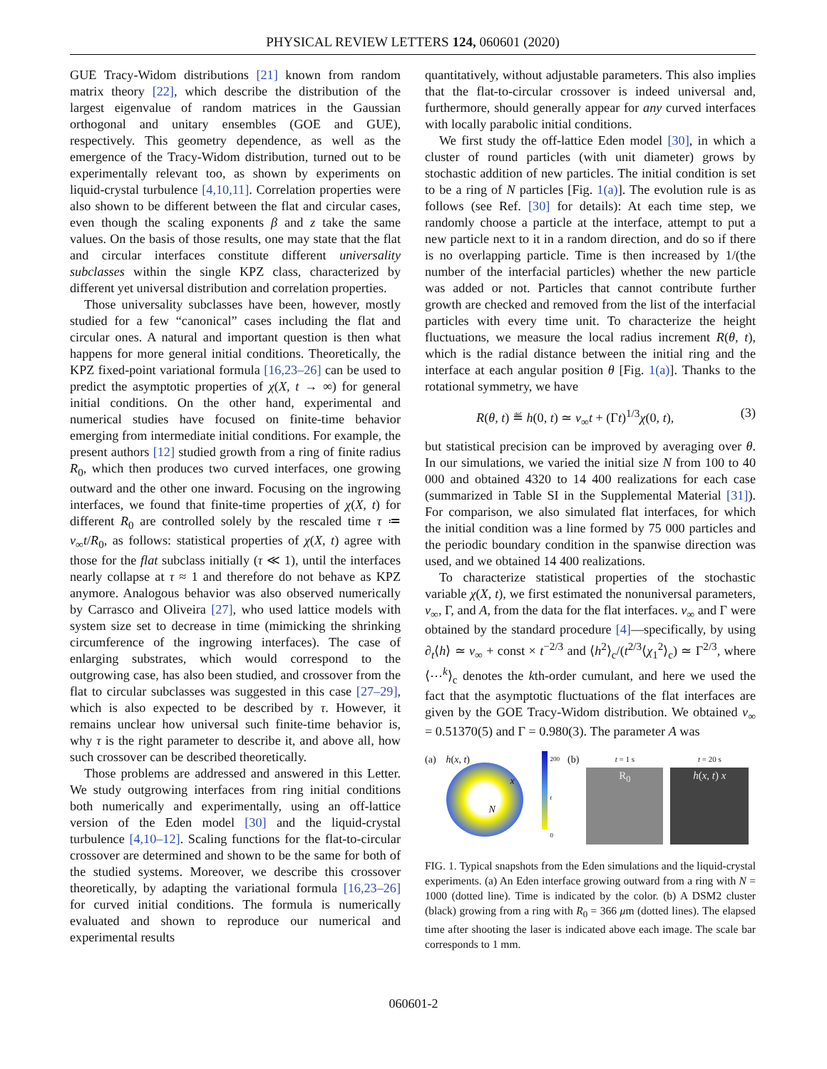PHYSICAL REVIEW LETTERS 124, 060601 (2020)
GUE Tracy-Widom distributions [21] known from random matrix theory [22], which describe the distribution of the largest eigenvalue of random matrices in the Gaussian orthogonal and unitary ensembles (GOE and GUE), respectively. This geometry dependence, as well as the emergence of the Tracy-Widom distribution, turned out to be experimentally relevant too, as shown by experiments on liquid-crystal turbulence [4,10,11]. Correlation properties were also shown to be different between the flat and circular cases, even though the scaling exponents β and z take the same values. On the basis of those results, one may state that the flat and circular interfaces constitute different universality subclasses within the single KPZ class, characterized by different yet universal distribution and correlation properties.
Those universality subclasses have been, however, mostly studied for a few “canonical” cases including the flat and circular ones. A natural and important question is then what happens for more general initial conditions. Theoretically, the KPZ fixed-point variational formula [16,23–26] can be used to predict the asymptotic properties of χ(X, t → ∞) for general initial conditions. On the other hand, experimental and numerical studies have focused on finite-time behavior emerging from intermediate initial conditions. For example, the present authors [12] studied growth from a ring of finite radius R<sub>0</sub>, which then produces two curved interfaces, one growing outward and the other one inward. Focusing on the ingrowing interfaces, we found that finite-time properties of χ(X, t) for different R<sub>0</sub> are controlled solely by the rescaled time τ ≔ v<sub>∞</sub>t/R<sub>0</sub>, as follows: statistical properties of χ(X, t) agree with those for the flat subclass initially (τ ≪ 1), until the interfaces nearly collapse at τ ≈ 1 and therefore do not behave as KPZ anymore. Analogous behavior was also observed numerically by Carrasco and Oliveira [27], who used lattice models with system size set to decrease in time (mimicking the shrinking circumference of the ingrowing interfaces). The case of enlarging substrates, which would correspond to the outgrowing case, has also been studied, and crossover from the flat to circular subclasses was suggested in this case [27–29], which is also expected to be described by τ. However, it remains unclear how universal such finite-time behavior is, why τ is the right parameter to describe it, and above all, how such crossover can be described theoretically.
Those problems are addressed and answered in this Letter. We study outgrowing interfaces from ring initial conditions both numerically and experimentally, using an off-lattice version of the Eden model [30] and the liquid-crystal turbulence [4,10–12]. Scaling functions for the flat-to-circular crossover are determined and shown to be the same for both of the studied systems. Moreover, we describe this crossover theoretically, by adapting the variational formula [16,23–26] for curved initial conditions. The formula is numerically evaluated and shown to reproduce our numerical and experimental results
quantitatively, without adjustable parameters. This also implies that the flat-to-circular crossover is indeed universal and, furthermore, should generally appear for any curved interfaces with locally parabolic initial conditions.
We first study the off-lattice Eden model [30], in which a cluster of round particles (with unit diameter) grows by stochastic addition of new particles. The initial condition is set to be a ring of N particles [Fig. 1(a)]. The evolution rule is as follows (see Ref. [30] for details): At each time step, we randomly choose a particle at the interface, attempt to put a new particle next to it in a random direction, and do so if there is no overlapping particle. Time is then increased by 1/(the number of the interfacial particles) whether the new particle was added or not. Particles that cannot contribute further growth are checked and removed from the list of the interfacial particles with every time unit. To characterize the height fluctuations, we measure the local radius increment R(θ, t), which is the radial distance between the initial ring and the interface at each angular position θ [Fig. 1(a)]. Thanks to the rotational symmetry, we have
R(θ, t) ≝ h(0, t) ≃ v<sub>∞</sub>t + (Γt)<sup>1/3</sup>χ(0, t), (3)
but statistical precision can be improved by averaging over θ. In our simulations, we varied the initial size N from 100 to 40 000 and obtained 4320 to 14 400 realizations for each case (summarized in Table SI in the Supplemental Material [31]). For comparison, we also simulated flat interfaces, for which the initial condition was a line formed by 75 000 particles and the periodic boundary condition in the spanwise direction was used, and we obtained 14 400 realizations.
To characterize statistical properties of the stochastic variable χ(X, t), we first estimated the nonuniversal parameters, v<sub>∞</sub>, Γ, and A, from the data for the flat interfaces. v<sub>∞</sub> and Γ were obtained by the standard procedure [4]—specifically, by using ∂<sub>t</sub>⟨h⟩ ≃ v<sub>∞</sub> + const × t<sup>−2/3</sup> and ⟨h<sup>2</sup>⟩<sub>c</sub>/(t<sup>2/3</sup>⟨χ<sub>1</sub><sup>2</sup>⟩<sub>c</sub>) ≃ Γ<sup>2/3</sup>, where ⟨⋯<sup>k</sup>⟩<sub>c</sub> denotes the kth-order cumulant, and here we used the fact that the asymptotic fluctuations of the flat interfaces are given by the GOE Tracy-Widom distribution. We obtained v<sub>∞</sub> = 0.51370(5) and Γ = 0.980(3). The parameter A was
(a)
h(x, t)
N
x
200
t
0
(b)
t = 1 s
R<sub>0</sub>
t = 20 s
h(x, t) x
FIG. 1. Typical snapshots from the Eden simulations and the liquid-crystal experiments. (a) An Eden interface growing outward from a ring with N = 1000 (dotted line). Time is indicated by the color. (b) A DSM2 cluster (black) growing from a ring with R<sub>0</sub> = 366 μm (dotted lines). The elapsed time after shooting the laser is indicated above each image. The scale bar corresponds to 1 mm.
060601-2